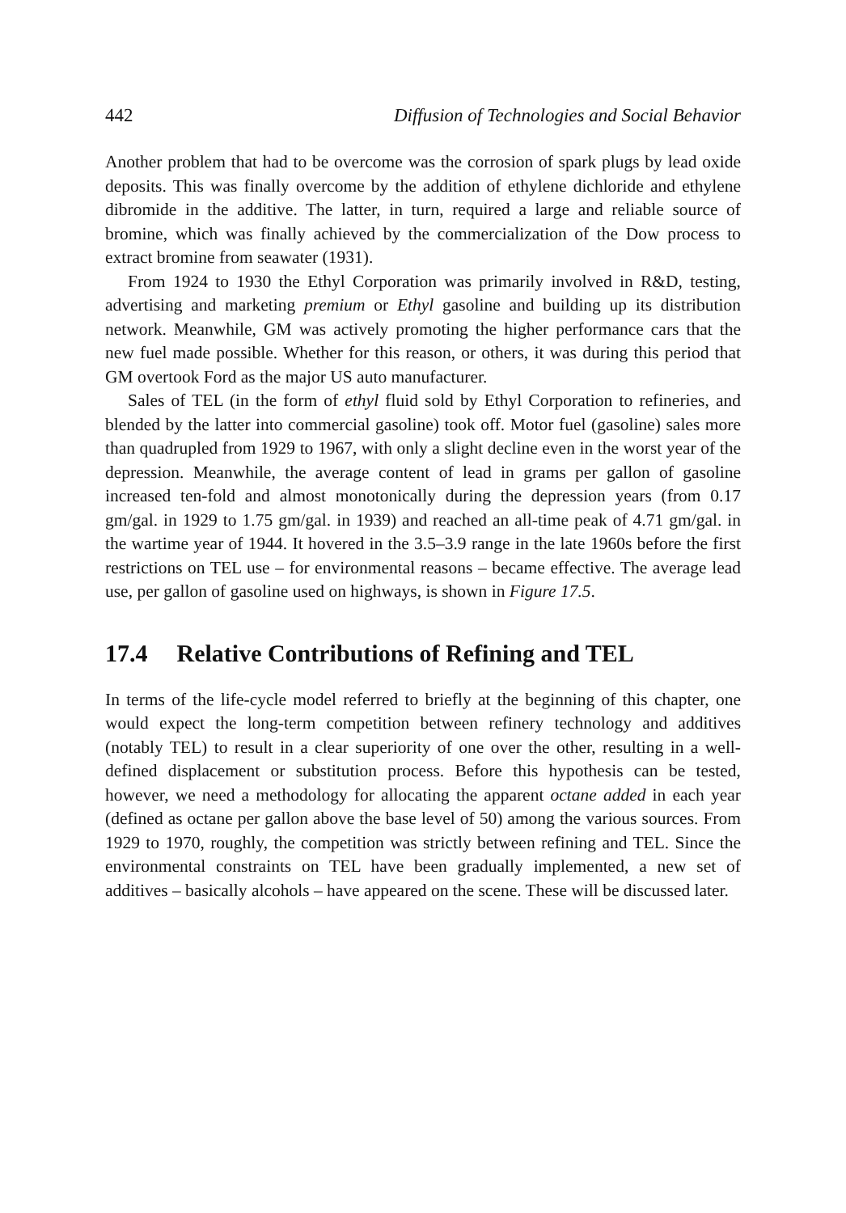442 Diffusion of Technologies and Social Behavior
Another problem that had to be overcome was the corrosion of spark plugs by lead oxide deposits. This was finally overcome by the addition of ethylene dichloride and ethylene dibromide in the additive. The latter, in turn, required a large and reliable source of bromine, which was finally achieved by the commercialization of the Dow process to extract bromine from seawater (1931).
From 1924 to 1930 the Ethyl Corporation was primarily involved in R&D, testing, advertising and marketing premium or Ethyl gasoline and building up its distribution network. Meanwhile, GM was actively promoting the higher performance cars that the new fuel made possible. Whether for this reason, or others, it was during this period that GM overtook Ford as the major US auto manufacturer.
Sales of TEL (in the form of ethyl fluid sold by Ethyl Corporation to refineries, and blended by the latter into commercial gasoline) took off. Motor fuel (gasoline) sales more than quadrupled from 1929 to 1967, with only a slight decline even in the worst year of the depression. Meanwhile, the average content of lead in grams per gallon of gasoline increased ten-fold and almost monotonically during the depression years (from 0.17 gm/gal. in 1929 to 1.75 gm/gal. in 1939) and reached an all-time peak of 4.71 gm/gal. in the wartime year of 1944. It hovered in the 3.5–3.9 range in the late 1960s before the first restrictions on TEL use – for environmental reasons – became effective. The average lead use, per gallon of gasoline used on highways, is shown in Figure 17.5.
17.4 Relative Contributions of Refining and TEL
In terms of the life-cycle model referred to briefly at the beginning of this chapter, one would expect the long-term competition between refinery technology and additives (notably TEL) to result in a clear superiority of one over the other, resulting in a well-defined displacement or substitution process. Before this hypothesis can be tested, however, we need a methodology for allocating the apparent octane added in each year (defined as octane per gallon above the base level of 50) among the various sources. From 1929 to 1970, roughly, the competition was strictly between refining and TEL. Since the environmental constraints on TEL have been gradually implemented, a new set of additives – basically alcohols – have appeared on the scene. These will be discussed later.